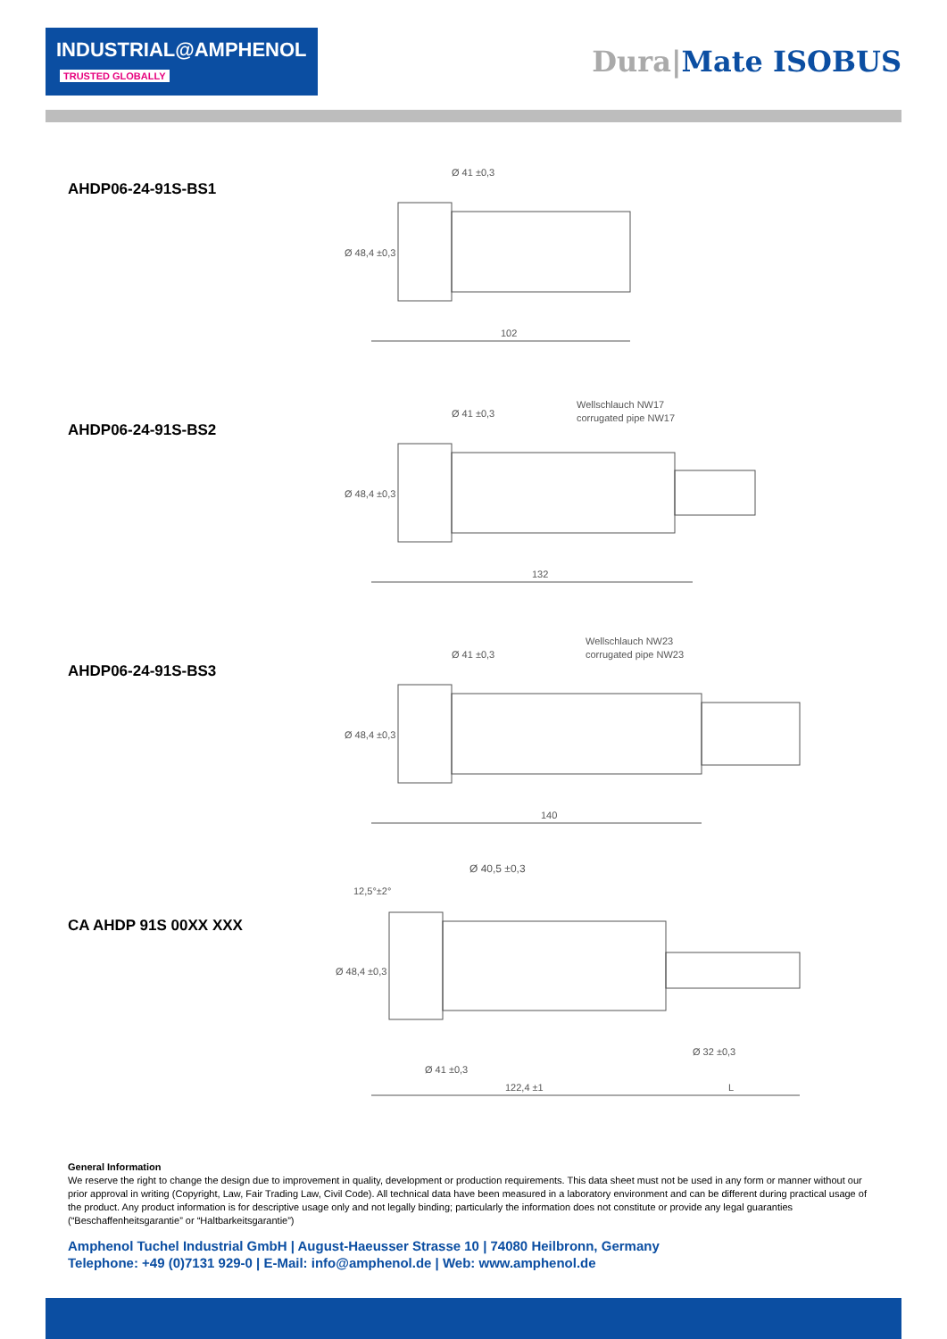INDUSTRIAL@AMPHENOL
TRUSTED GLOBALLY
Dura|Mate ISOBUS
AHDP06-24-91S-BS1
102
Ø 48,4 ±0,3
Ø 41 ±0,3
AHDP06-24-91S-BS2
132
Wellschlauch NW17
corrugated pipe NW17
Ø 48,4 ±0,3
Ø 41 ±0,3
AHDP06-24-91S-BS3
140
Wellschlauch NW23
corrugated pipe NW23
Ø 48,4 ±0,3
Ø 41 ±0,3
CA AHDP 91S 00XX XXX
122,4 ±1
L
Ø 40,5 ±0,3
12,5°±2°
Ø 48,4 ±0,3
Ø 41 ±0,3
Ø 32 ±0,3
General Information
We reserve the right to change the design due to improvement in quality, development or production requirements. This data sheet must not be used in any form or manner without our prior approval in writing (Copyright, Law, Fair Trading Law, Civil Code). All technical data have been measured in a laboratory environment and can be different during practical usage of the product. Any product information is for descriptive usage only and not legally binding; particularly the information does not constitute or provide any legal guaranties (“Beschaffenheitsgarantie” or “Haltbarkeitsgarantie”)
Amphenol Tuchel Industrial GmbH | August-Haeusser Strasse 10 | 74080 Heilbronn, Germany
Telephone: +49 (0)7131 929-0 | E-Mail: info@amphenol.de | Web: www.amphenol.de